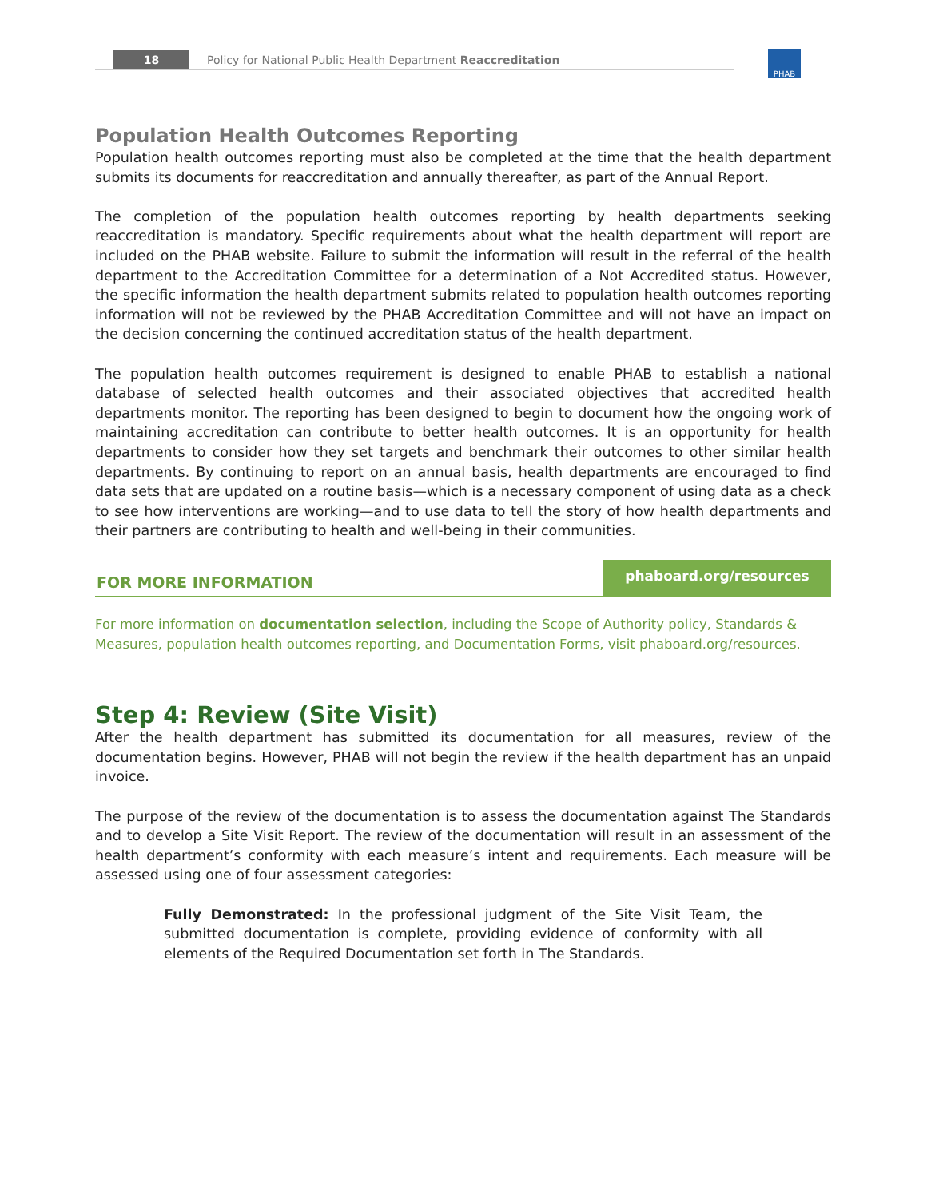18 Policy for National Public Health Department Reaccreditation PHAB
Population Health Outcomes Reporting
Population health outcomes reporting must also be completed at the time that the health department submits its documents for reaccreditation and annually thereafter, as part of the Annual Report.
The completion of the population health outcomes reporting by health departments seeking reaccreditation is mandatory. Specific requirements about what the health department will report are included on the PHAB website. Failure to submit the information will result in the referral of the health department to the Accreditation Committee for a determination of a Not Accredited status. However, the specific information the health department submits related to population health outcomes reporting information will not be reviewed by the PHAB Accreditation Committee and will not have an impact on the decision concerning the continued accreditation status of the health department.
The population health outcomes requirement is designed to enable PHAB to establish a national database of selected health outcomes and their associated objectives that accredited health departments monitor. The reporting has been designed to begin to document how the ongoing work of maintaining accreditation can contribute to better health outcomes. It is an opportunity for health departments to consider how they set targets and benchmark their outcomes to other similar health departments. By continuing to report on an annual basis, health departments are encouraged to find data sets that are updated on a routine basis—which is a necessary component of using data as a check to see how interventions are working—and to use data to tell the story of how health departments and their partners are contributing to health and well-being in their communities.
FOR MORE INFORMATION
phaboard.org/resources
For more information on documentation selection, including the Scope of Authority policy, Standards & Measures, population health outcomes reporting, and Documentation Forms, visit phaboard.org/resources.
Step 4: Review (Site Visit)
After the health department has submitted its documentation for all measures, review of the documentation begins. However, PHAB will not begin the review if the health department has an unpaid invoice.
The purpose of the review of the documentation is to assess the documentation against The Standards and to develop a Site Visit Report. The review of the documentation will result in an assessment of the health department’s conformity with each measure’s intent and requirements. Each measure will be assessed using one of four assessment categories:
Fully Demonstrated: In the professional judgment of the Site Visit Team, the submitted documentation is complete, providing evidence of conformity with all elements of the Required Documentation set forth in The Standards.